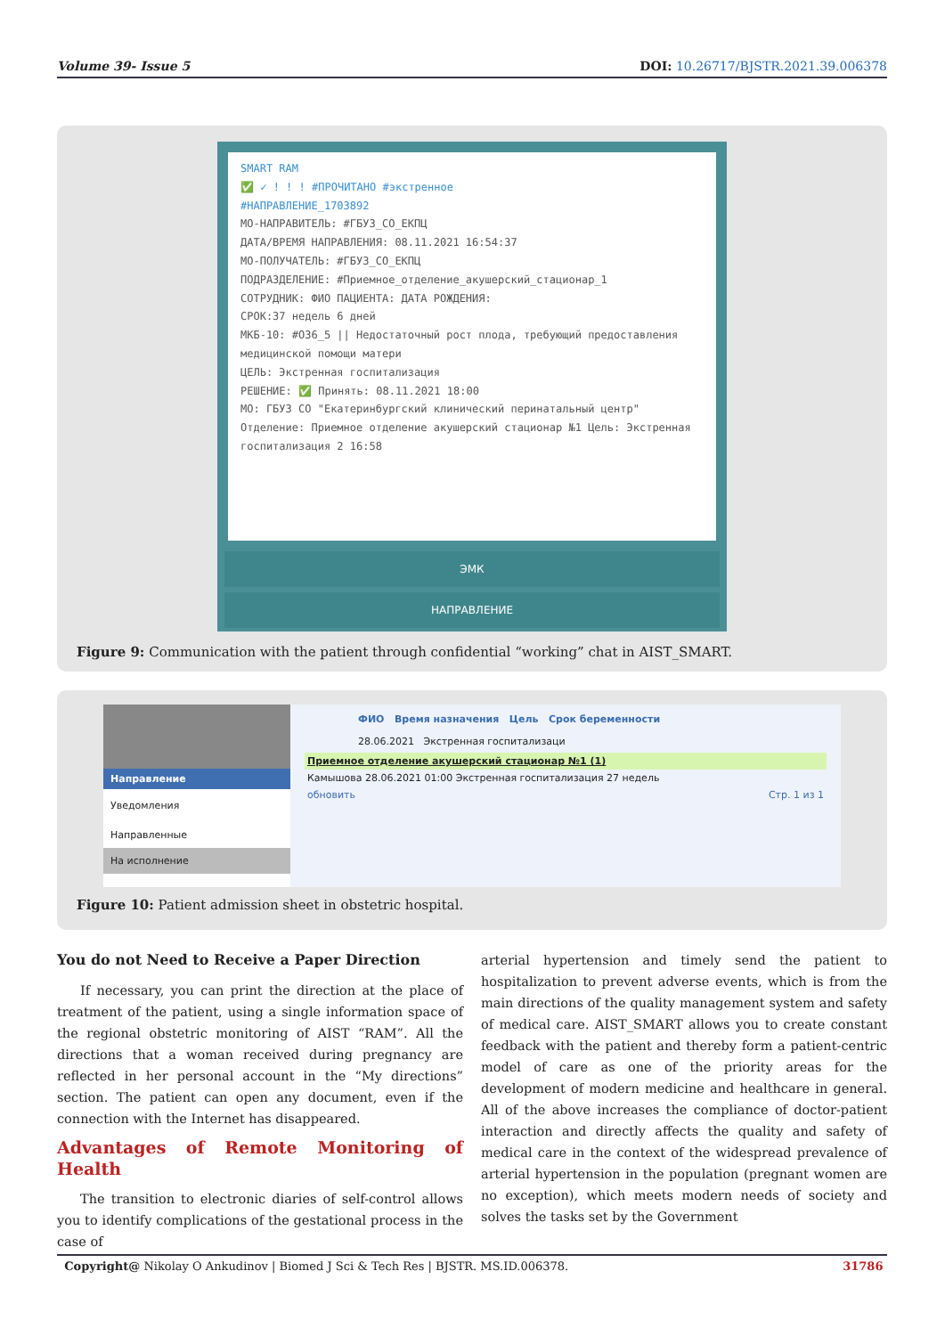Volume 39- Issue 5 DOI: 10.26717/BJSTR.2021.39.006378
SMART RAM
✅ ✓ ! ! ! #ПРОЧИТАНО #экстренное
#НАПРАВЛЕНИЕ_1703892
МО-НАПРАВИТЕЛЬ: #ГБУЗ_СО_ЕКПЦ
ДАТА/ВРЕМЯ НАПРАВЛЕНИЯ: 08.11.2021 16:54:37
МО-ПОЛУЧАТЕЛЬ: #ГБУЗ_СО_ЕКПЦ
ПОДРАЗДЕЛЕНИЕ: #Приемное_отделение_акушерский_стационар_1
СОТРУДНИК: ФИО ПАЦИЕНТА: ДАТА РОЖДЕНИЯ:
СРОК:37 недель 6 дней
МКБ-10: #O36_5 || Недостаточный рост плода, требующий предоставления медицинской помощи матери
ЦЕЛЬ: Экстренная госпитализация
РЕШЕНИЕ: ✅ Принять: 08.11.2021 18:00
МО: ГБУЗ СО "Екатеринбургский клинический перинатальный центр"
Отделение: Приемное отделение акушерский стационар №1 Цель: Экстренная госпитализация 2 16:58
ЭМК
НАПРАВЛЕНИЕ
Figure 9: Communication with the patient through confidential “working” chat in AIST_SMART.
Направление
Уведомления
Направленные
На исполнение
ФИО Время назначения Цель Срок беременности
28.06.2021 Экстренная госпитализаци
Приемное отделение акушерский стационар №1 (1)
Камышова 28.06.2021 01:00 Экстренная госпитализация 27 недель
обновить Стр. 1 из 1
Figure 10: Patient admission sheet in obstetric hospital.
You do not Need to Receive a Paper Direction
If necessary, you can print the direction at the place of treatment of the patient, using a single information space of the regional obstetric monitoring of AIST “RAM”. All the directions that a woman received during pregnancy are reflected in her personal account in the “My directions” section. The patient can open any document, even if the connection with the Internet has disappeared.
Advantages of Remote Monitoring of Health
The transition to electronic diaries of self-control allows you to identify complications of the gestational process in the case of
arterial hypertension and timely send the patient to hospitalization to prevent adverse events, which is from the main directions of the quality management system and safety of medical care. AIST_SMART allows you to create constant feedback with the patient and thereby form a patient-centric model of care as one of the priority areas for the development of modern medicine and healthcare in general. All of the above increases the compliance of doctor-patient interaction and directly affects the quality and safety of medical care in the context of the widespread prevalence of arterial hypertension in the population (pregnant women are no exception), which meets modern needs of society and solves the tasks set by the Government
Copyright@ Nikolay O Ankudinov | Biomed J Sci & Tech Res | BJSTR. MS.ID.006378. 31786